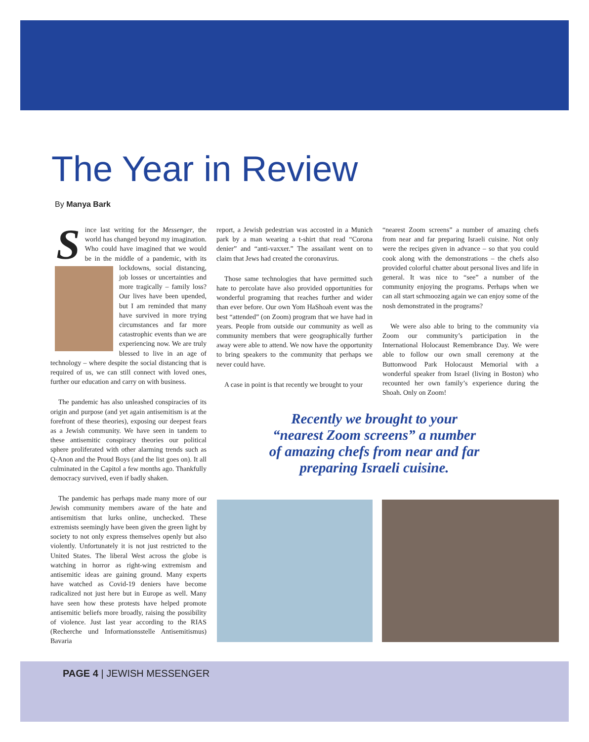The Year in Review
By Manya Bark
Since last writing for the Messenger, the world has changed beyond my imagination. Who could have imagined that we would be in the middle of a pandemic, with its lockdowns, social distancing, job losses or uncertainties and more tragically – family loss? Our lives have been upended, but I am reminded that many have survived in more trying circumstances and far more catastrophic events than we are experiencing now. We are truly blessed to live in an age of technology – where despite the social distancing that is required of us, we can still connect with loved ones, further our education and carry on with business.
The pandemic has also unleashed conspiracies of its origin and purpose (and yet again antisemitism is at the forefront of these theories), exposing our deepest fears as a Jewish community. We have seen in tandem to these antisemitic conspiracy theories our political sphere proliferated with other alarming trends such as Q-Anon and the Proud Boys (and the list goes on). It all culminated in the Capitol a few months ago. Thankfully democracy survived, even if badly shaken.
The pandemic has perhaps made many more of our Jewish community members aware of the hate and antisemitism that lurks online, unchecked. These extremists seemingly have been given the green light by society to not only express themselves openly but also violently. Unfortunately it is not just restricted to the United States. The liberal West across the globe is watching in horror as right-wing extremism and antisemitic ideas are gaining ground. Many experts have watched as Covid-19 deniers have become radicalized not just here but in Europe as well. Many have seen how these protests have helped promote antisemitic beliefs more broadly, raising the possibility of violence. Just last year according to the RIAS (Recherche und Informationsstelle Antisemitismus) Bavaria
report, a Jewish pedestrian was accosted in a Munich park by a man wearing a t-shirt that read “Corona denier” and “anti-vaxxer.” The assailant went on to claim that Jews had created the coronavirus.
Those same technologies that have permitted such hate to percolate have also provided opportunities for wonderful programing that reaches further and wider than ever before. Our own Yom HaShoah event was the best “attended” (on Zoom) program that we have had in years. People from outside our community as well as community members that were geographically further away were able to attend. We now have the opportunity to bring speakers to the community that perhaps we never could have.
A case in point is that recently we brought to your
“nearest Zoom screens” a number of amazing chefs from near and far preparing Israeli cuisine. Not only were the recipes given in advance – so that you could cook along with the demonstrations – the chefs also provided colorful chatter about personal lives and life in general. It was nice to “see” a number of the community enjoying the programs. Perhaps when we can all start schmoozing again we can enjoy some of the nosh demonstrated in the programs?
We were also able to bring to the community via Zoom our community’s participation in the International Holocaust Remembrance Day. We were able to follow our own small ceremony at the Buttonwood Park Holocaust Memorial with a wonderful speaker from Israel (living in Boston) who recounted her own family’s experience during the Shoah. Only on Zoom!
Recently we brought to your “nearest Zoom screens” a number of amazing chefs from near and far preparing Israeli cuisine.
PAGE 4 | JEWISH MESSENGER